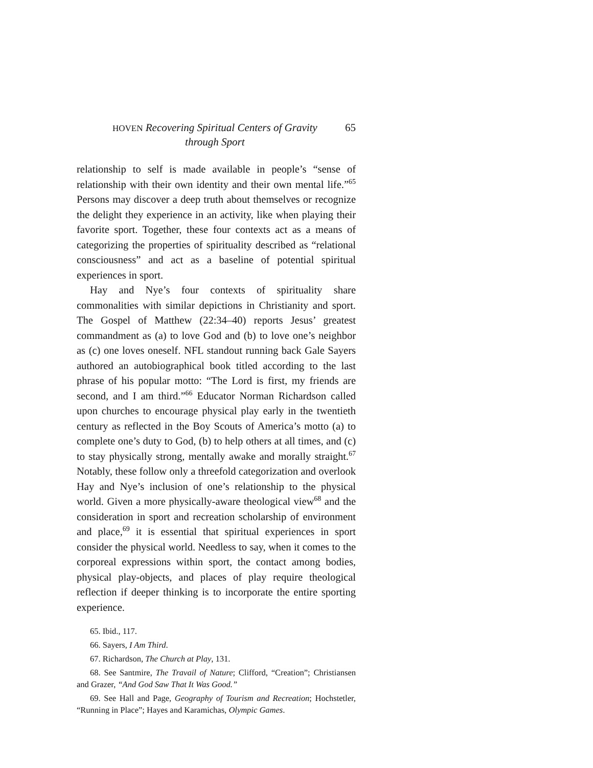HOVEN Recovering Spiritual Centers of Gravity
through Sport
65
relationship to self is made available in people’s “sense of relationship with their own identity and their own mental life.”<sup>65</sup> Persons may discover a deep truth about themselves or recognize the delight they experience in an activity, like when playing their favorite sport. Together, these four contexts act as a means of categorizing the properties of spirituality described as “relational consciousness” and act as a baseline of potential spiritual experiences in sport.
Hay and Nye’s four contexts of spirituality share commonalities with similar depictions in Christianity and sport. The Gospel of Matthew (22:34–40) reports Jesus’ greatest commandment as (a) to love God and (b) to love one’s neighbor as (c) one loves oneself. NFL standout running back Gale Sayers authored an autobiographical book titled according to the last phrase of his popular motto: “The Lord is first, my friends are second, and I am third.”<sup>66</sup> Educator Norman Richardson called upon churches to encourage physical play early in the twentieth century as reflected in the Boy Scouts of America’s motto (a) to complete one’s duty to God, (b) to help others at all times, and (c) to stay physically strong, mentally awake and morally straight.<sup>67</sup> Notably, these follow only a threefold categorization and overlook Hay and Nye’s inclusion of one’s relationship to the physical world. Given a more physically-aware theological view<sup>68</sup> and the consideration in sport and recreation scholarship of environment and place,<sup>69</sup> it is essential that spiritual experiences in sport consider the physical world. Needless to say, when it comes to the corporeal expressions within sport, the contact among bodies, physical play-objects, and places of play require theological reflection if deeper thinking is to incorporate the entire sporting experience.
65. Ibid., 117.
66. Sayers, I Am Third.
67. Richardson, The Church at Play, 131.
68. See Santmire, The Travail of Nature; Clifford, “Creation”; Christiansen and Grazer, “And God Saw That It Was Good.”
69. See Hall and Page, Geography of Tourism and Recreation; Hochstetler, “Running in Place”; Hayes and Karamichas, Olympic Games.